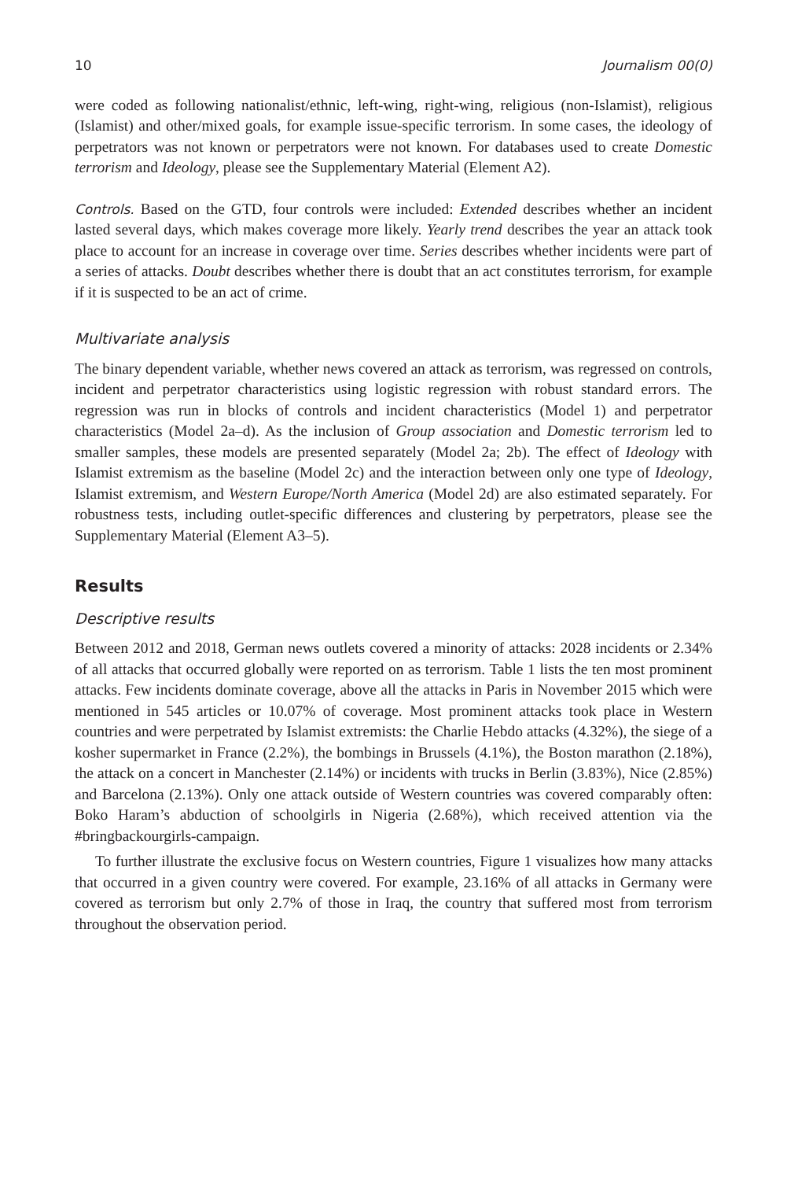10 Journalism 00(0)
were coded as following nationalist/ethnic, left-wing, right-wing, religious (non-Islamist), religious (Islamist) and other/mixed goals, for example issue-specific terrorism. In some cases, the ideology of perpetrators was not known or perpetrators were not known. For databases used to create Domestic terrorism and Ideology, please see the Supplementary Material (Element A2).
Controls. Based on the GTD, four controls were included: Extended describes whether an incident lasted several days, which makes coverage more likely. Yearly trend describes the year an attack took place to account for an increase in coverage over time. Series describes whether incidents were part of a series of attacks. Doubt describes whether there is doubt that an act constitutes terrorism, for example if it is suspected to be an act of crime.
Multivariate analysis
The binary dependent variable, whether news covered an attack as terrorism, was regressed on controls, incident and perpetrator characteristics using logistic regression with robust standard errors. The regression was run in blocks of controls and incident characteristics (Model 1) and perpetrator characteristics (Model 2a–d). As the inclusion of Group association and Domestic terrorism led to smaller samples, these models are presented separately (Model 2a; 2b). The effect of Ideology with Islamist extremism as the baseline (Model 2c) and the interaction between only one type of Ideology, Islamist extremism, and Western Europe/North America (Model 2d) are also estimated separately. For robustness tests, including outlet-specific differences and clustering by perpetrators, please see the Supplementary Material (Element A3–5).
Results
Descriptive results
Between 2012 and 2018, German news outlets covered a minority of attacks: 2028 incidents or 2.34% of all attacks that occurred globally were reported on as terrorism. Table 1 lists the ten most prominent attacks. Few incidents dominate coverage, above all the attacks in Paris in November 2015 which were mentioned in 545 articles or 10.07% of coverage. Most prominent attacks took place in Western countries and were perpetrated by Islamist extremists: the Charlie Hebdo attacks (4.32%), the siege of a kosher supermarket in France (2.2%), the bombings in Brussels (4.1%), the Boston marathon (2.18%), the attack on a concert in Manchester (2.14%) or incidents with trucks in Berlin (3.83%), Nice (2.85%) and Barcelona (2.13%). Only one attack outside of Western countries was covered comparably often: Boko Haram’s abduction of schoolgirls in Nigeria (2.68%), which received attention via the #bringbackourgirls-campaign.
To further illustrate the exclusive focus on Western countries, Figure 1 visualizes how many attacks that occurred in a given country were covered. For example, 23.16% of all attacks in Germany were covered as terrorism but only 2.7% of those in Iraq, the country that suffered most from terrorism throughout the observation period.